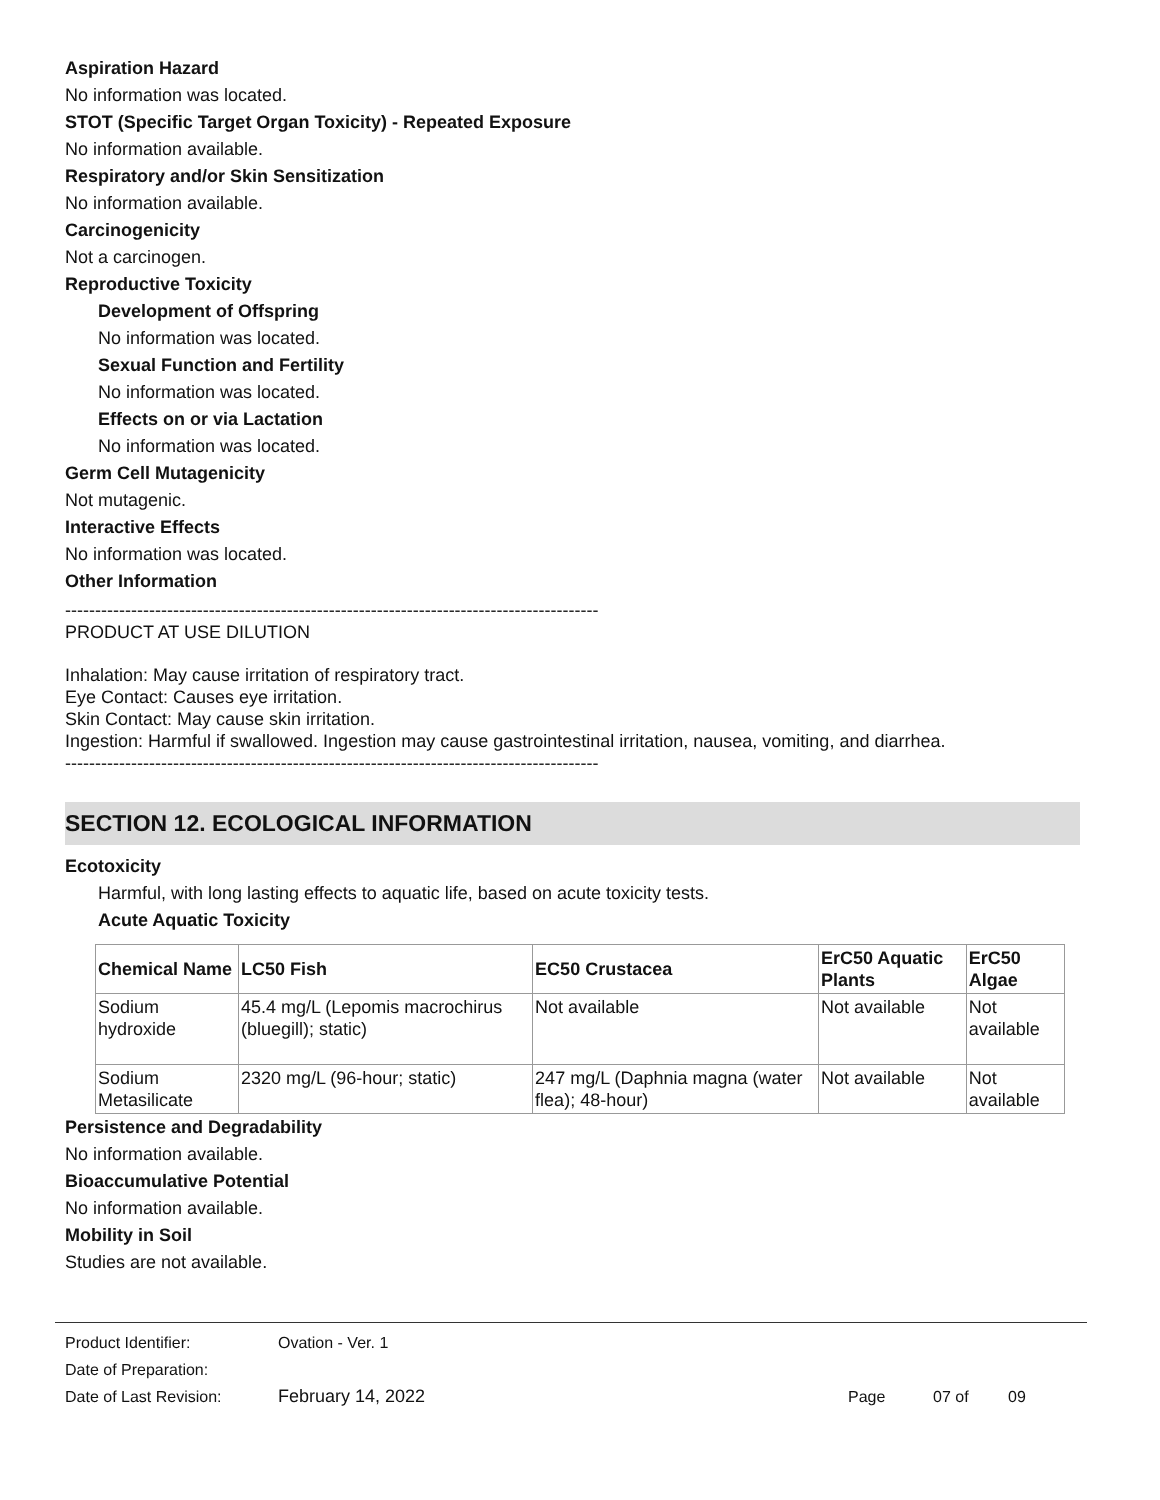Aspiration Hazard
No information was located.
STOT (Specific Target Organ Toxicity) - Repeated Exposure
No information available.
Respiratory and/or Skin Sensitization
No information available.
Carcinogenicity
Not a carcinogen.
Reproductive Toxicity
Development of Offspring
No information was located.
Sexual Function and Fertility
No information was located.
Effects on or via Lactation
No information was located.
Germ Cell Mutagenicity
Not mutagenic.
Interactive Effects
No information was located.
Other Information
-----------------------------------------------------------------------------------------
PRODUCT AT USE DILUTION
Inhalation: May cause irritation of respiratory tract.
Eye Contact: Causes eye irritation.
Skin Contact: May cause skin irritation.
Ingestion: Harmful if swallowed. Ingestion may cause gastrointestinal irritation, nausea, vomiting, and diarrhea.
-----------------------------------------------------------------------------------------
SECTION 12. ECOLOGICAL INFORMATION
Ecotoxicity
Harmful, with long lasting effects to aquatic life, based on acute toxicity tests.
Acute Aquatic Toxicity
| Chemical Name | LC50 Fish | EC50 Crustacea | ErC50 Aquatic Plants | ErC50 Algae |
| --- | --- | --- | --- | --- |
| Sodium hydroxide | 45.4 mg/L (Lepomis macrochirus (bluegill); static) | Not available | Not available | Not available |
| Sodium Metasilicate | 2320 mg/L (96-hour; static) | 247 mg/L (Daphnia magna (water flea); 48-hour) | Not available | Not available |
Persistence and Degradability
No information available.
Bioaccumulative Potential
No information available.
Mobility in Soil
Studies are not available.
Product Identifier: Ovation - Ver. 1
Date of Preparation:
Date of Last Revision: February 14, 2022 Page 07 of 09